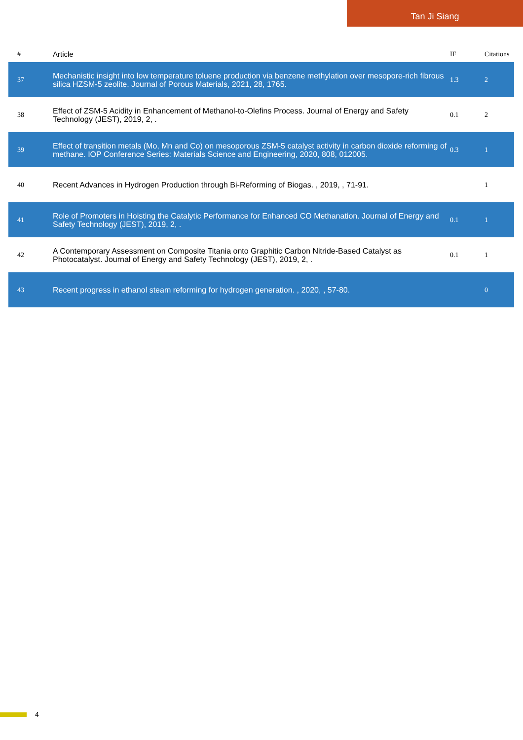Tan Ji Siang
| # | Article | IF | Citations |
| --- | --- | --- | --- |
| 37 | Mechanistic insight into low temperature toluene production via benzene methylation over mesopore-rich fibrous silica HZSM-5 zeolite. Journal of Porous Materials, 2021, 28, 1765. | 1.3 | 2 |
| 38 | Effect of ZSM-5 Acidity in Enhancement of Methanol-to-Olefins Process. Journal of Energy and Safety Technology (JEST), 2019, 2, . | 0.1 | 2 |
| 39 | Effect of transition metals (Mo, Mn and Co) on mesoporous ZSM-5 catalyst activity in carbon dioxide reforming of methane. IOP Conference Series: Materials Science and Engineering, 2020, 808, 012005. | 0.3 | 1 |
| 40 | Recent Advances in Hydrogen Production through Bi-Reforming of Biogas. , 2019, , 71-91. | | 1 |
| 41 | Role of Promoters in Hoisting the Catalytic Performance for Enhanced CO Methanation. Journal of Energy and Safety Technology (JEST), 2019, 2, . | 0.1 | 1 |
| 42 | A Contemporary Assessment on Composite Titania onto Graphitic Carbon Nitride-Based Catalyst as Photocatalyst. Journal of Energy and Safety Technology (JEST), 2019, 2, . | 0.1 | 1 |
| 43 | Recent progress in ethanol steam reforming for hydrogen generation. , 2020, , 57-80. | | 0 |
4